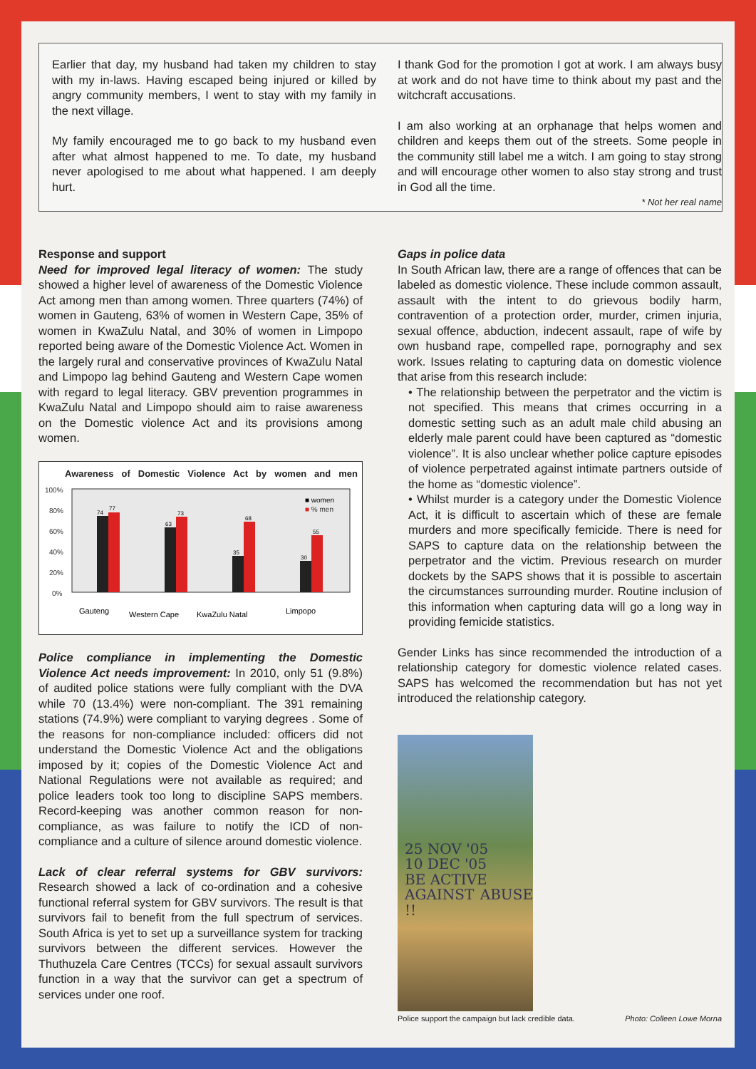Earlier that day, my husband had taken my children to stay with my in-laws. Having escaped being injured or killed by angry community members, I went to stay with my family in the next village.
My family encouraged me to go back to my husband even after what almost happened to me. To date, my husband never apologised to me about what happened. I am deeply hurt.
I thank God for the promotion I got at work. I am always busy at work and do not have time to think about my past and the witchcraft accusations.
I am also working at an orphanage that helps women and children and keeps them out of the streets. Some people in the community still label me a witch. I am going to stay strong and will encourage other women to also stay strong and trust in God all the time.
* Not her real name
Response and support
Need for improved legal literacy of women: The study showed a higher level of awareness of the Domestic Violence Act among men than among women. Three quarters (74%) of women in Gauteng, 63% of women in Western Cape, 35% of women in KwaZulu Natal, and 30% of women in Limpopo reported being aware of the Domestic Violence Act. Women in the largely rural and conservative provinces of KwaZulu Natal and Limpopo lag behind Gauteng and Western Cape women with regard to legal literacy. GBV prevention programmes in KwaZulu Natal and Limpopo should aim to raise awareness on the Domestic violence Act and its provisions among women.
Awareness of Domestic Violence Act by women and men
100%
80%
60%
40%
20%
0%
74
77
63
73
35
68
30
55
■ women
■ % men
Gauteng
Western Cape
KwaZulu Natal
Limpopo
Police compliance in implementing the Domestic Violence Act needs improvement: In 2010, only 51 (9.8%) of audited police stations were fully compliant with the DVA while 70 (13.4%) were non-compliant. The 391 remaining stations (74.9%) were compliant to varying degrees . Some of the reasons for non-compliance included: officers did not understand the Domestic Violence Act and the obligations imposed by it; copies of the Domestic Violence Act and National Regulations were not available as required; and police leaders took too long to discipline SAPS members. Record-keeping was another common reason for non-compliance, as was failure to notify the ICD of non-compliance and a culture of silence around domestic violence.
Lack of clear referral systems for GBV survivors: Research showed a lack of co-ordination and a cohesive functional referral system for GBV survivors. The result is that survivors fail to benefit from the full spectrum of services. South Africa is yet to set up a surveillance system for tracking survivors between the different services. However the Thuthuzela Care Centres (TCCs) for sexual assault survivors function in a way that the survivor can get a spectrum of services under one roof.
Gaps in police data
In South African law, there are a range of offences that can be labeled as domestic violence. These include common assault, assault with the intent to do grievous bodily harm, contravention of a protection order, murder, crimen injuria, sexual offence, abduction, indecent assault, rape of wife by own husband rape, compelled rape, pornography and sex work. Issues relating to capturing data on domestic violence that arise from this research include:
• The relationship between the perpetrator and the victim is not specified. This means that crimes occurring in a domestic setting such as an adult male child abusing an elderly male parent could have been captured as “domestic violence”. It is also unclear whether police capture episodes of violence perpetrated against intimate partners outside of the home as “domestic violence”.
• Whilst murder is a category under the Domestic Violence Act, it is difficult to ascertain which of these are female murders and more specifically femicide. There is need for SAPS to capture data on the relationship between the perpetrator and the victim. Previous research on murder dockets by the SAPS shows that it is possible to ascertain the circumstances surrounding murder. Routine inclusion of this information when capturing data will go a long way in providing femicide statistics.
Gender Links has since recommended the introduction of a relationship category for domestic violence related cases. SAPS has welcomed the recommendation but has not yet introduced the relationship category.
25 NOV '05
10 DEC '05
BE ACTIVE
AGAINST ABUSE !!
Police support the campaign but lack credible data. Photo: Colleen Lowe Morna